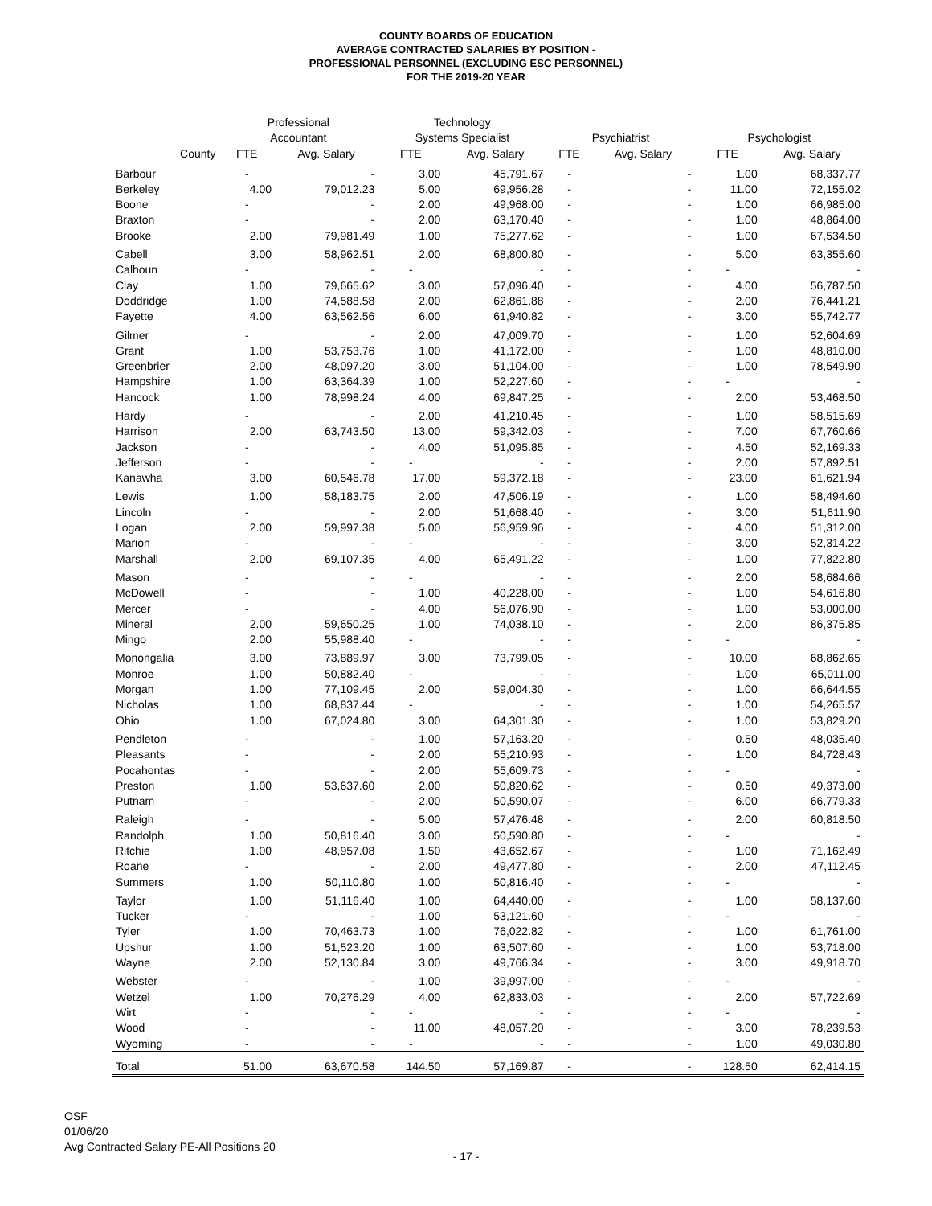COUNTY BOARDS OF EDUCATION
AVERAGE CONTRACTED SALARIES BY POSITION -
PROFESSIONAL PERSONNEL (EXCLUDING ESC PERSONNEL)
FOR THE 2019-20 YEAR
| | Professional | | Technology | | | | | |
| --- | --- | --- | --- | --- | --- | --- | --- | --- |
| | Accountant | | Systems Specialist | | Psychiatrist | | Psychologist | |
| County | FTE | Avg. Salary | FTE | Avg. Salary | FTE | Avg. Salary | FTE | Avg. Salary |
| Barbour | - | - | 3.00 | 45,791.67 | - | - | 1.00 | 68,337.77 |
| Berkeley | 4.00 | 79,012.23 | 5.00 | 69,956.28 | - | - | 11.00 | 72,155.02 |
| Boone | - | - | 2.00 | 49,968.00 | - | - | 1.00 | 66,985.00 |
| Braxton | - | - | 2.00 | 63,170.40 | - | - | 1.00 | 48,864.00 |
| Brooke | 2.00 | 79,981.49 | 1.00 | 75,277.62 | - | - | 1.00 | 67,534.50 |
| Cabell | 3.00 | 58,962.51 | 2.00 | 68,800.80 | - | - | 5.00 | 63,355.60 |
| Calhoun | - | - | - | - | - | - | - | - |
| Clay | 1.00 | 79,665.62 | 3.00 | 57,096.40 | - | - | 4.00 | 56,787.50 |
| Doddridge | 1.00 | 74,588.58 | 2.00 | 62,861.88 | - | - | 2.00 | 76,441.21 |
| Fayette | 4.00 | 63,562.56 | 6.00 | 61,940.82 | - | - | 3.00 | 55,742.77 |
| Gilmer | - | - | 2.00 | 47,009.70 | - | - | 1.00 | 52,604.69 |
| Grant | 1.00 | 53,753.76 | 1.00 | 41,172.00 | - | - | 1.00 | 48,810.00 |
| Greenbrier | 2.00 | 48,097.20 | 3.00 | 51,104.00 | - | - | 1.00 | 78,549.90 |
| Hampshire | 1.00 | 63,364.39 | 1.00 | 52,227.60 | - | - | - | - |
| Hancock | 1.00 | 78,998.24 | 4.00 | 69,847.25 | - | - | 2.00 | 53,468.50 |
| Hardy | - | - | 2.00 | 41,210.45 | - | - | 1.00 | 58,515.69 |
| Harrison | 2.00 | 63,743.50 | 13.00 | 59,342.03 | - | - | 7.00 | 67,760.66 |
| Jackson | - | - | 4.00 | 51,095.85 | - | - | 4.50 | 52,169.33 |
| Jefferson | - | - | - | - | - | - | 2.00 | 57,892.51 |
| Kanawha | 3.00 | 60,546.78 | 17.00 | 59,372.18 | - | - | 23.00 | 61,621.94 |
| Lewis | 1.00 | 58,183.75 | 2.00 | 47,506.19 | - | - | 1.00 | 58,494.60 |
| Lincoln | - | - | 2.00 | 51,668.40 | - | - | 3.00 | 51,611.90 |
| Logan | 2.00 | 59,997.38 | 5.00 | 56,959.96 | - | - | 4.00 | 51,312.00 |
| Marion | - | - | - | - | - | - | 3.00 | 52,314.22 |
| Marshall | 2.00 | 69,107.35 | 4.00 | 65,491.22 | - | - | 1.00 | 77,822.80 |
| Mason | - | - | - | - | - | - | 2.00 | 58,684.66 |
| McDowell | - | - | 1.00 | 40,228.00 | - | - | 1.00 | 54,616.80 |
| Mercer | - | - | 4.00 | 56,076.90 | - | - | 1.00 | 53,000.00 |
| Mineral | 2.00 | 59,650.25 | 1.00 | 74,038.10 | - | - | 2.00 | 86,375.85 |
| Mingo | 2.00 | 55,988.40 | - | - | - | - | - | - |
| Monongalia | 3.00 | 73,889.97 | 3.00 | 73,799.05 | - | - | 10.00 | 68,862.65 |
| Monroe | 1.00 | 50,882.40 | - | - | - | - | 1.00 | 65,011.00 |
| Morgan | 1.00 | 77,109.45 | 2.00 | 59,004.30 | - | - | 1.00 | 66,644.55 |
| Nicholas | 1.00 | 68,837.44 | - | - | - | - | 1.00 | 54,265.57 |
| Ohio | 1.00 | 67,024.80 | 3.00 | 64,301.30 | - | - | 1.00 | 53,829.20 |
| Pendleton | - | - | 1.00 | 57,163.20 | - | - | 0.50 | 48,035.40 |
| Pleasants | - | - | 2.00 | 55,210.93 | - | - | 1.00 | 84,728.43 |
| Pocahontas | - | - | 2.00 | 55,609.73 | - | - | - | - |
| Preston | 1.00 | 53,637.60 | 2.00 | 50,820.62 | - | - | 0.50 | 49,373.00 |
| Putnam | - | - | 2.00 | 50,590.07 | - | - | 6.00 | 66,779.33 |
| Raleigh | - | - | 5.00 | 57,476.48 | - | - | 2.00 | 60,818.50 |
| Randolph | 1.00 | 50,816.40 | 3.00 | 50,590.80 | - | - | - | - |
| Ritchie | 1.00 | 48,957.08 | 1.50 | 43,652.67 | - | - | 1.00 | 71,162.49 |
| Roane | - | - | 2.00 | 49,477.80 | - | - | 2.00 | 47,112.45 |
| Summers | 1.00 | 50,110.80 | 1.00 | 50,816.40 | - | - | - | - |
| Taylor | 1.00 | 51,116.40 | 1.00 | 64,440.00 | - | - | 1.00 | 58,137.60 |
| Tucker | - | - | 1.00 | 53,121.60 | - | - | - | - |
| Tyler | 1.00 | 70,463.73 | 1.00 | 76,022.82 | - | - | 1.00 | 61,761.00 |
| Upshur | 1.00 | 51,523.20 | 1.00 | 63,507.60 | - | - | 1.00 | 53,718.00 |
| Wayne | 2.00 | 52,130.84 | 3.00 | 49,766.34 | - | - | 3.00 | 49,918.70 |
| Webster | - | - | 1.00 | 39,997.00 | - | - | - | - |
| Wetzel | 1.00 | 70,276.29 | 4.00 | 62,833.03 | - | - | 2.00 | 57,722.69 |
| Wirt | - | - | - | - | - | - | - | - |
| Wood | - | - | 11.00 | 48,057.20 | - | - | 3.00 | 78,239.53 |
| Wyoming | - | - | - | - | - | - | 1.00 | 49,030.80 |
| Total | 51.00 | 63,670.58 | 144.50 | 57,169.87 | - | - | 128.50 | 62,414.15 |
OSF
01/06/20
Avg Contracted Salary PE-All Positions 20
- 17 -